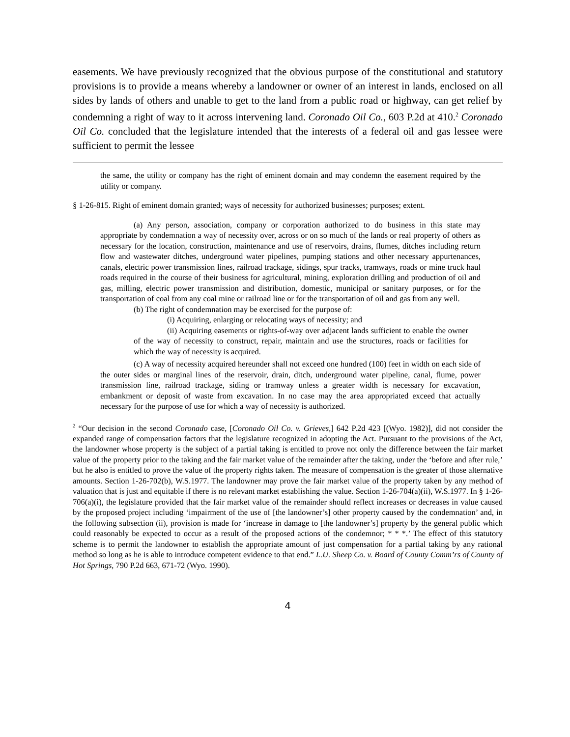easements. We have previously recognized that the obvious purpose of the constitutional and statutory provisions is to provide a means whereby a landowner or owner of an interest in lands, enclosed on all sides by lands of others and unable to get to the land from a public road or highway, can get relief by condemning a right of way to it across intervening land. Coronado Oil Co., 603 P.2d at 410.<sup>2</sup> Coronado Oil Co. concluded that the legislature intended that the interests of a federal oil and gas lessee were sufficient to permit the lessee
the same, the utility or company has the right of eminent domain and may condemn the easement required by the utility or company.
§ 1-26-815. Right of eminent domain granted; ways of necessity for authorized businesses; purposes; extent.
(a) Any person, association, company or corporation authorized to do business in this state may appropriate by condemnation a way of necessity over, across or on so much of the lands or real property of others as necessary for the location, construction, maintenance and use of reservoirs, drains, flumes, ditches including return flow and wastewater ditches, underground water pipelines, pumping stations and other necessary appurtenances, canals, electric power transmission lines, railroad trackage, sidings, spur tracks, tramways, roads or mine truck haul roads required in the course of their business for agricultural, mining, exploration drilling and production of oil and gas, milling, electric power transmission and distribution, domestic, municipal or sanitary purposes, or for the transportation of coal from any coal mine or railroad line or for the transportation of oil and gas from any well.
(b) The right of condemnation may be exercised for the purpose of:
(i) Acquiring, enlarging or relocating ways of necessity; and
(ii) Acquiring easements or rights-of-way over adjacent lands sufficient to enable the owner of the way of necessity to construct, repair, maintain and use the structures, roads or facilities for which the way of necessity is acquired.
(c) A way of necessity acquired hereunder shall not exceed one hundred (100) feet in width on each side of the outer sides or marginal lines of the reservoir, drain, ditch, underground water pipeline, canal, flume, power transmission line, railroad trackage, siding or tramway unless a greater width is necessary for excavation, embankment or deposit of waste from excavation. In no case may the area appropriated exceed that actually necessary for the purpose of use for which a way of necessity is authorized.
<sup>2</sup> “Our decision in the second Coronado case, [Coronado Oil Co. v. Grieves,] 642 P.2d 423 [(Wyo. 1982)], did not consider the expanded range of compensation factors that the legislature recognized in adopting the Act. Pursuant to the provisions of the Act, the landowner whose property is the subject of a partial taking is entitled to prove not only the difference between the fair market value of the property prior to the taking and the fair market value of the remainder after the taking, under the ‘before and after rule,’ but he also is entitled to prove the value of the property rights taken. The measure of compensation is the greater of those alternative amounts. Section 1-26-702(b), W.S.1977. The landowner may prove the fair market value of the property taken by any method of valuation that is just and equitable if there is no relevant market establishing the value. Section 1-26-704(a)(ii), W.S.1977. In § 1-26-706(a)(i), the legislature provided that the fair market value of the remainder should reflect increases or decreases in value caused by the proposed project including ‘impairment of the use of [the landowner’s] other property caused by the condemnation’ and, in the following subsection (ii), provision is made for ‘increase in damage to [the landowner’s] property by the general public which could reasonably be expected to occur as a result of the proposed actions of the condemnor; * * *.’ The effect of this statutory scheme is to permit the landowner to establish the appropriate amount of just compensation for a partial taking by any rational method so long as he is able to introduce competent evidence to that end.” L.U. Sheep Co. v. Board of County Comm’rs of County of Hot Springs, 790 P.2d 663, 671-72 (Wyo. 1990).
4